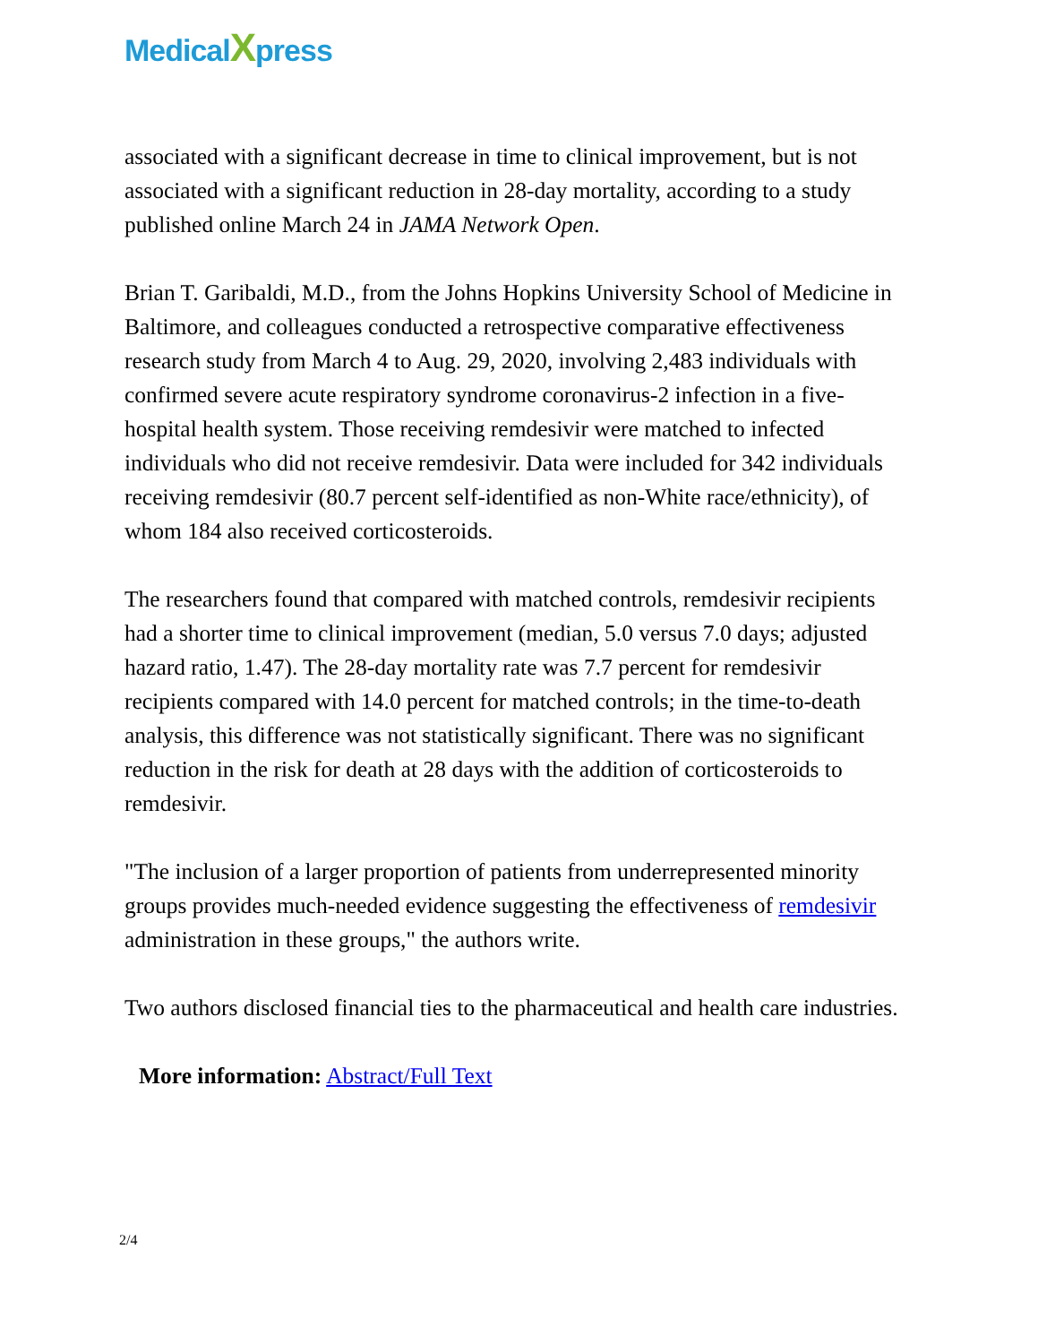MedicalXpress
associated with a significant decrease in time to clinical improvement, but is not associated with a significant reduction in 28-day mortality, according to a study published online March 24 in JAMA Network Open.
Brian T. Garibaldi, M.D., from the Johns Hopkins University School of Medicine in Baltimore, and colleagues conducted a retrospective comparative effectiveness research study from March 4 to Aug. 29, 2020, involving 2,483 individuals with confirmed severe acute respiratory syndrome coronavirus-2 infection in a five-hospital health system. Those receiving remdesivir were matched to infected individuals who did not receive remdesivir. Data were included for 342 individuals receiving remdesivir (80.7 percent self-identified as non-White race/ethnicity), of whom 184 also received corticosteroids.
The researchers found that compared with matched controls, remdesivir recipients had a shorter time to clinical improvement (median, 5.0 versus 7.0 days; adjusted hazard ratio, 1.47). The 28-day mortality rate was 7.7 percent for remdesivir recipients compared with 14.0 percent for matched controls; in the time-to-death analysis, this difference was not statistically significant. There was no significant reduction in the risk for death at 28 days with the addition of corticosteroids to remdesivir.
"The inclusion of a larger proportion of patients from underrepresented minority groups provides much-needed evidence suggesting the effectiveness of remdesivir administration in these groups," the authors write.
Two authors disclosed financial ties to the pharmaceutical and health care industries.
More information: Abstract/Full Text
2/4